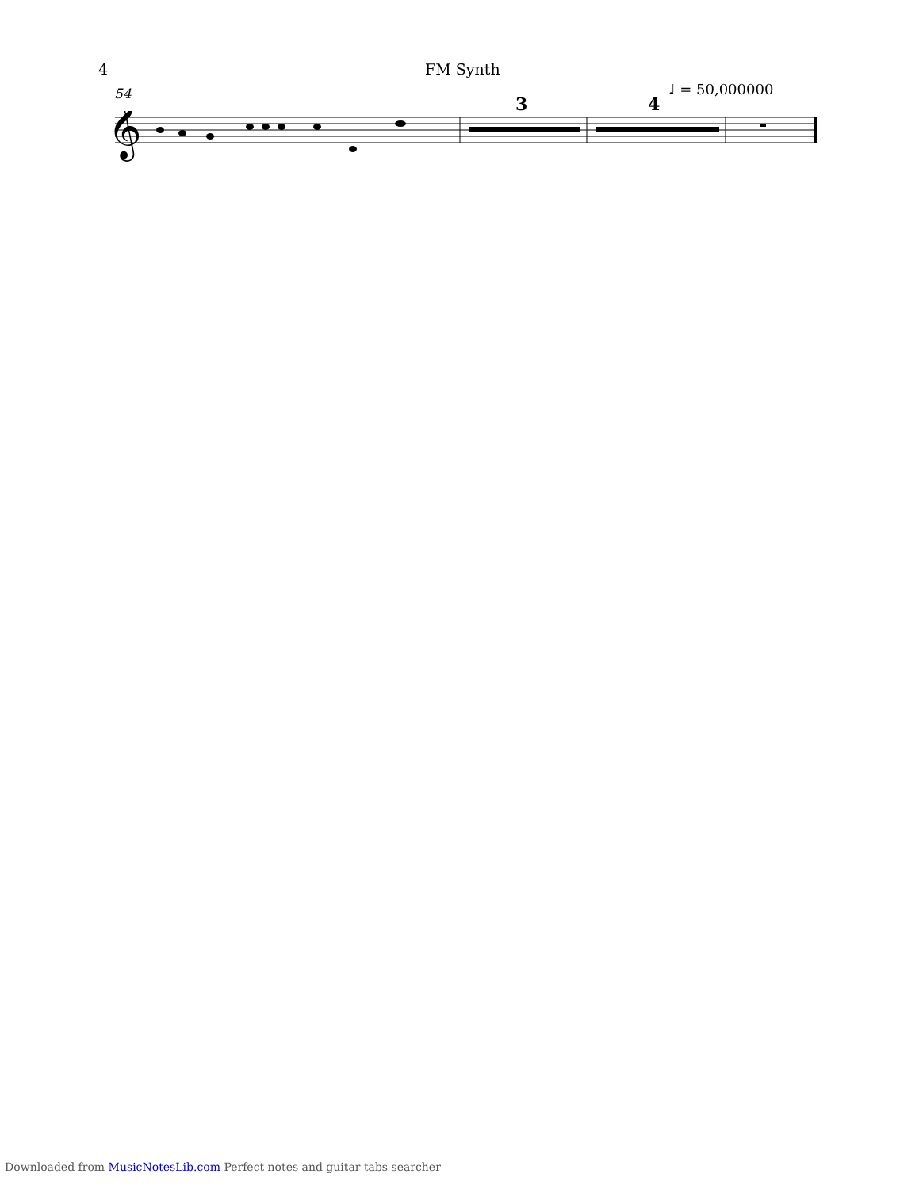4 FM Synth
54 ♩ = 50,000000
3 4
𝄞
Downloaded from MusicNotesLib.com Perfect notes and guitar tabs searcher